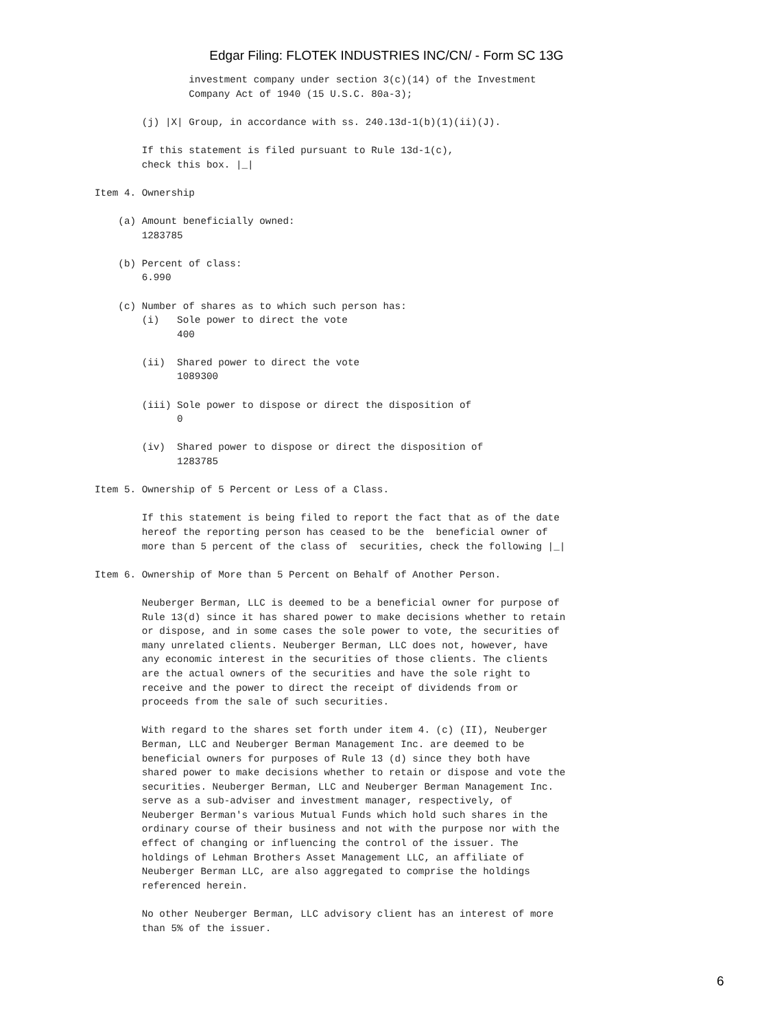Edgar Filing: FLOTEK INDUSTRIES INC/CN/ - Form SC 13G
                investment company under section 3(c)(14) of the Investment
                Company Act of 1940 (15 U.S.C. 80a-3);

        (j) |X| Group, in accordance with ss. 240.13d-1(b)(1)(ii)(J).

        If this statement is filed pursuant to Rule 13d-1(c),
        check this box. |_|

Item 4. Ownership

    (a) Amount beneficially owned:
        1283785

    (b) Percent of class:
        6.990

    (c) Number of shares as to which such person has:
        (i)   Sole power to direct the vote
              400

        (ii)  Shared power to direct the vote
              1089300

        (iii) Sole power to dispose or direct the disposition of
              0

        (iv)  Shared power to dispose or direct the disposition of
              1283785

Item 5. Ownership of 5 Percent or Less of a Class.

        If this statement is being filed to report the fact that as of the date
        hereof the reporting person has ceased to be the  beneficial owner of
        more than 5 percent of the class of  securities, check the following |_|

Item 6. Ownership of More than 5 Percent on Behalf of Another Person.

        Neuberger Berman, LLC is deemed to be a beneficial owner for purpose of
        Rule 13(d) since it has shared power to make decisions whether to retain
        or dispose, and in some cases the sole power to vote, the securities of
        many unrelated clients. Neuberger Berman, LLC does not, however, have
        any economic interest in the securities of those clients. The clients
        are the actual owners of the securities and have the sole right to
        receive and the power to direct the receipt of dividends from or
        proceeds from the sale of such securities.

        With regard to the shares set forth under item 4. (c) (II), Neuberger
        Berman, LLC and Neuberger Berman Management Inc. are deemed to be
        beneficial owners for purposes of Rule 13 (d) since they both have
        shared power to make decisions whether to retain or dispose and vote the
        securities. Neuberger Berman, LLC and Neuberger Berman Management Inc.
        serve as a sub-adviser and investment manager, respectively, of
        Neuberger Berman's various Mutual Funds which hold such shares in the
        ordinary course of their business and not with the purpose nor with the
        effect of changing or influencing the control of the issuer. The
        holdings of Lehman Brothers Asset Management LLC, an affiliate of
        Neuberger Berman LLC, are also aggregated to comprise the holdings
        referenced herein.

        No other Neuberger Berman, LLC advisory client has an interest of more
        than 5% of the issuer.
6